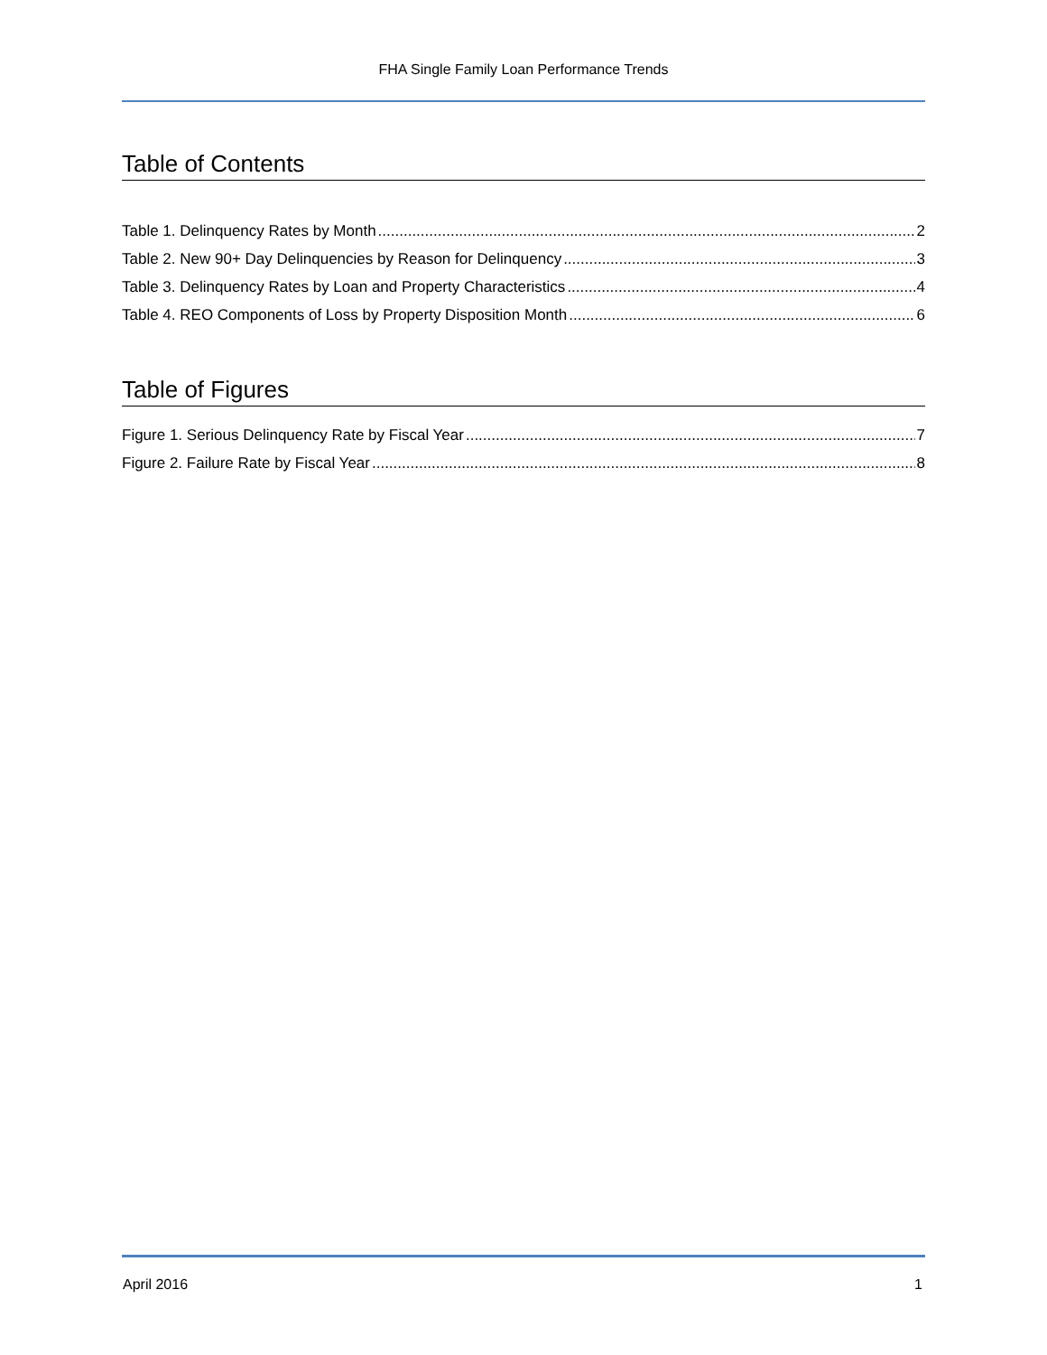FHA Single Family Loan Performance Trends
Table of Contents
Table 1. Delinquency Rates by Month 2
Table 2. New 90+ Day Delinquencies by Reason for Delinquency 3
Table 3. Delinquency Rates by Loan and Property Characteristics 4
Table 4. REO Components of Loss by Property Disposition Month 6
Table of Figures
Figure 1. Serious Delinquency Rate by Fiscal Year 7
Figure 2. Failure Rate by Fiscal Year 8
April 2016 1